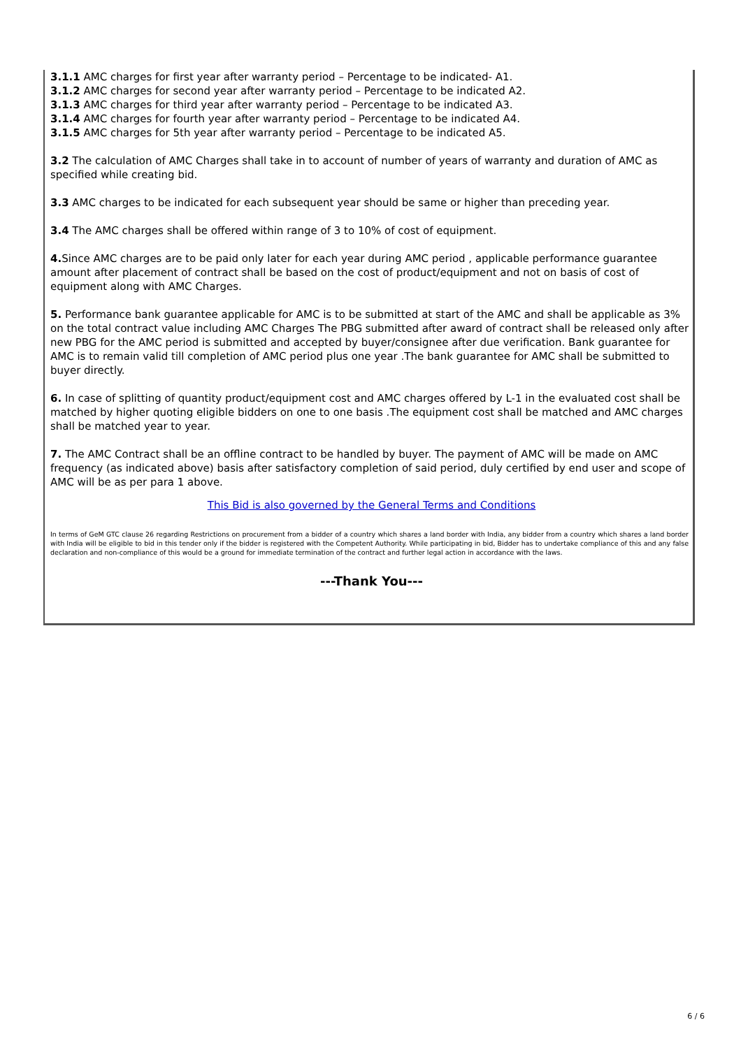3.1.1 AMC charges for first year after warranty period – Percentage to be indicated- A1.
3.1.2 AMC charges for second year after warranty period – Percentage to be indicated A2.
3.1.3 AMC charges for third year after warranty period – Percentage to be indicated A3.
3.1.4 AMC charges for fourth year after warranty period – Percentage to be indicated A4.
3.1.5 AMC charges for 5th year after warranty period – Percentage to be indicated A5.
3.2 The calculation of AMC Charges shall take in to account of number of years of warranty and duration of AMC as specified while creating bid.
3.3 AMC charges to be indicated for each subsequent year should be same or higher than preceding year.
3.4 The AMC charges shall be offered within range of 3 to 10% of cost of equipment.
4. Since AMC charges are to be paid only later for each year during AMC period , applicable performance guarantee amount after placement of contract shall be based on the cost of product/equipment and not on basis of cost of equipment along with AMC Charges.
5. Performance bank guarantee applicable for AMC is to be submitted at start of the AMC and shall be applicable as 3% on the total contract value including AMC Charges The PBG submitted after award of contract shall be released only after new PBG for the AMC period is submitted and accepted by buyer/consignee after due verification. Bank guarantee for AMC is to remain valid till completion of AMC period plus one year .The bank guarantee for AMC shall be submitted to buyer directly.
6. In case of splitting of quantity product/equipment cost and AMC charges offered by L-1 in the evaluated cost shall be matched by higher quoting eligible bidders on one to one basis .The equipment cost shall be matched and AMC charges shall be matched year to year.
7. The AMC Contract shall be an offline contract to be handled by buyer. The payment of AMC will be made on AMC frequency (as indicated above) basis after satisfactory completion of said period, duly certified by end user and scope of AMC will be as per para 1 above.
This Bid is also governed by the General Terms and Conditions
In terms of GeM GTC clause 26 regarding Restrictions on procurement from a bidder of a country which shares a land border with India, any bidder from a country which shares a land border with India will be eligible to bid in this tender only if the bidder is registered with the Competent Authority. While participating in bid, Bidder has to undertake compliance of this and any false declaration and non-compliance of this would be a ground for immediate termination of the contract and further legal action in accordance with the laws.
---Thank You---
6 / 6